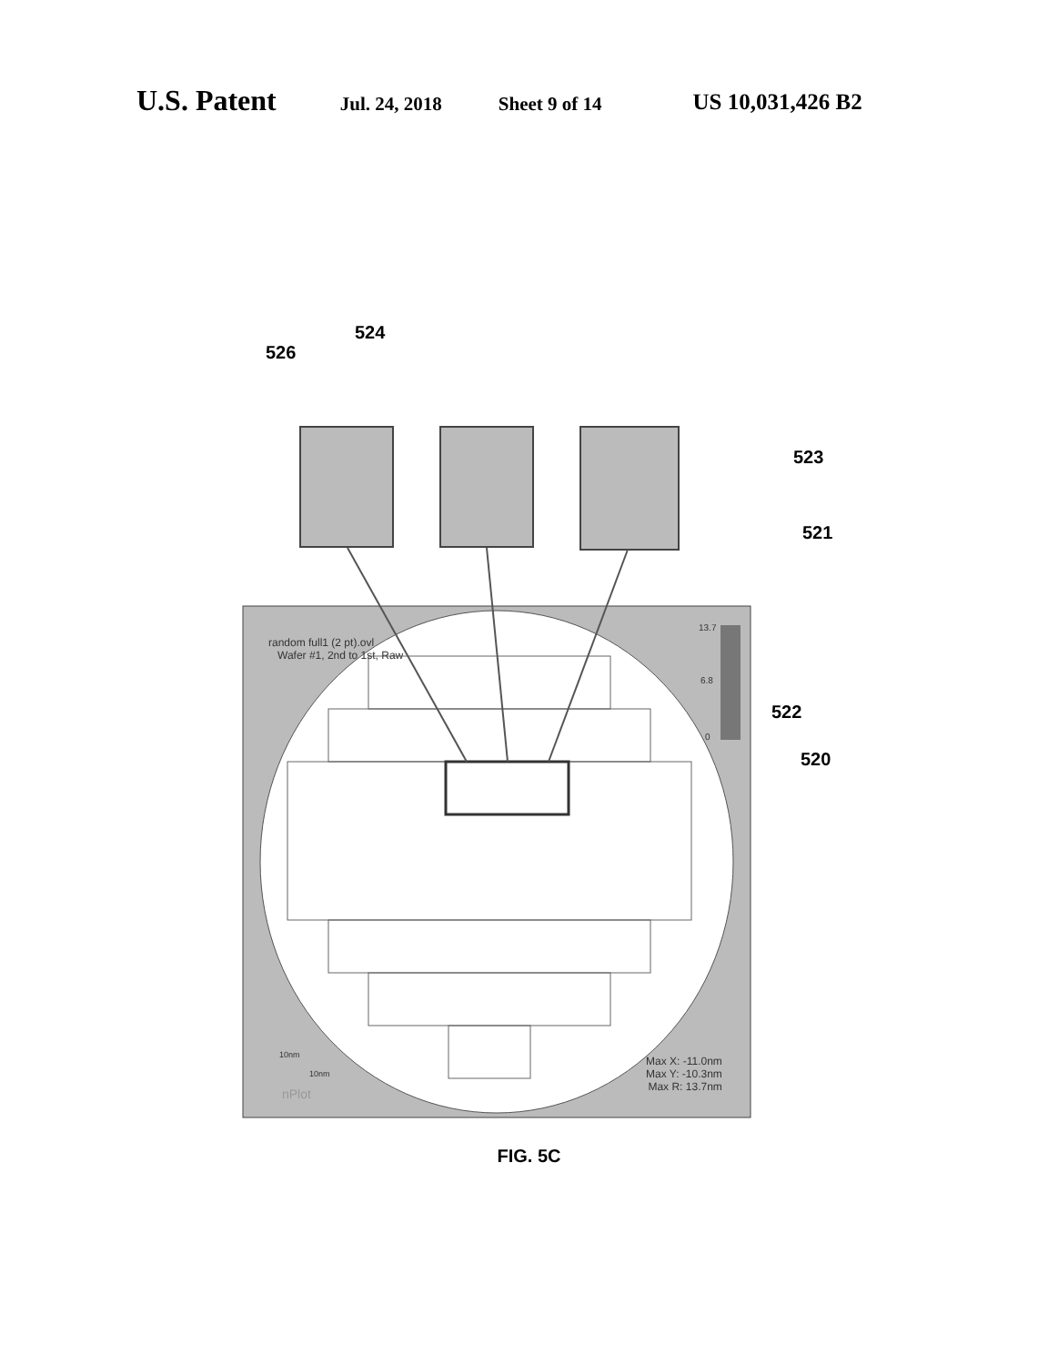U.S. Patent
Jul. 24, 2018 Sheet 9 of 14
US 10,031,426 B2
524
526
523
521
522
520
random full1 (2 pt).ovl
Wafer #1, 2nd to 1st, Raw
13.7
6.8
0
10nm
10nm
nPlot
Max X: -11.0nm
Max Y: -10.3nm
Max R: 13.7nm
FIG. 5C